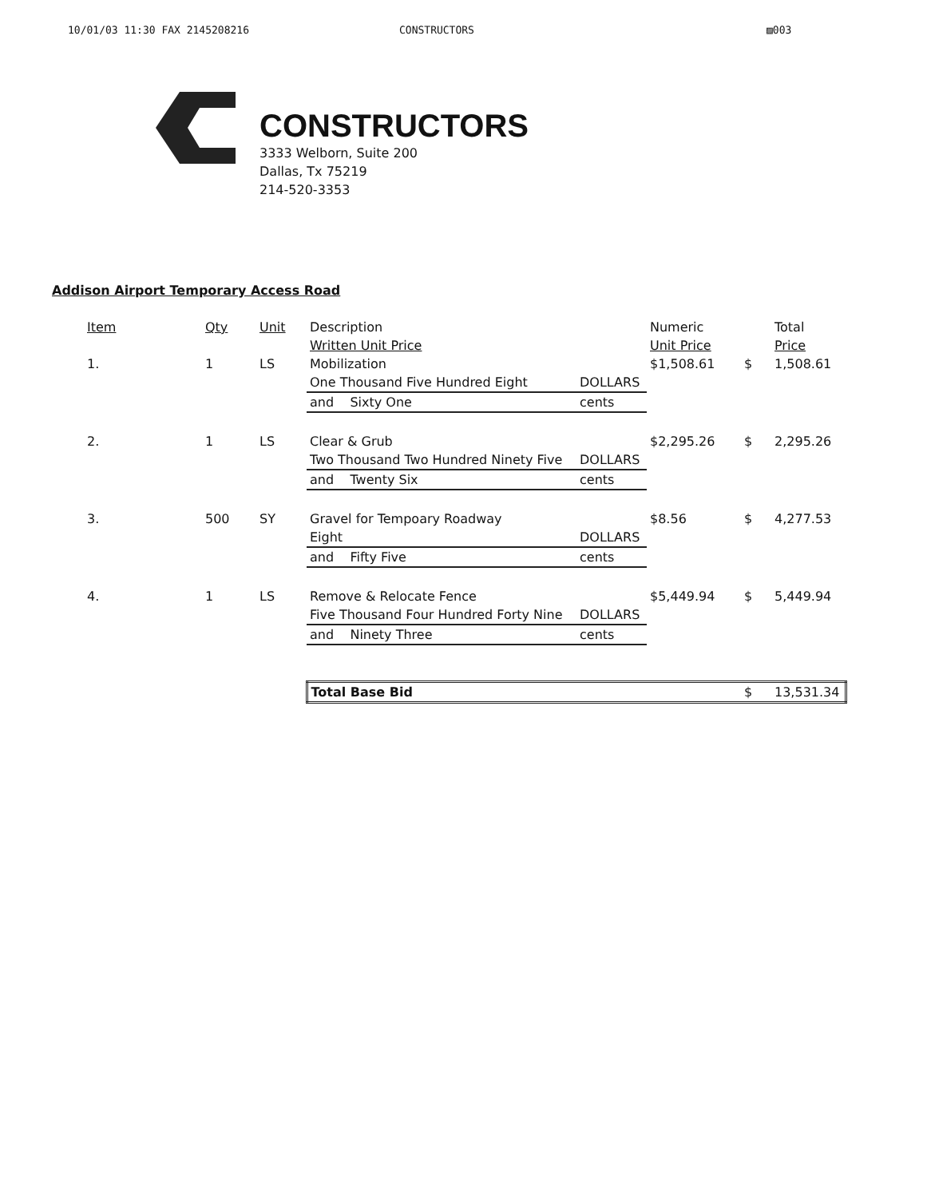10/01/03 11:30 FAX 2145208216 CONSTRUCTORS ▨003
CONSTRUCTORS
3333 Welborn, Suite 200
Dallas, Tx 75219
214-520-3353
Addison Airport Temporary Access Road
| Item | Qty | Unit | Description | | Numeric | | Total |
| | | | Written Unit Price | | Unit Price | | Price |
| 1. | 1 | LS | Mobilization | | $1,508.61 | $ | 1,508.61 |
| | | | One Thousand Five Hundred Eight | DOLLARS | | | |
| | | | and Sixty One | cents | | | |
| 2. | 1 | LS | Clear & Grub | | $2,295.26 | $ | 2,295.26 |
| | | | Two Thousand Two Hundred Ninety Five | DOLLARS | | | |
| | | | and Twenty Six | cents | | | |
| 3. | 500 | SY | Gravel for Tempoary Roadway | | $8.56 | $ | 4,277.53 |
| | | | Eight | DOLLARS | | | |
| | | | and Fifty Five | cents | | | |
| 4. | 1 | LS | Remove & Relocate Fence | | $5,449.94 | $ | 5,449.94 |
| | | | Five Thousand Four Hundred Forty Nine | DOLLARS | | | |
| | | | and Ninety Three | cents | | | |
| | | | Total Base Bid | | | $ | 13,531.34 |